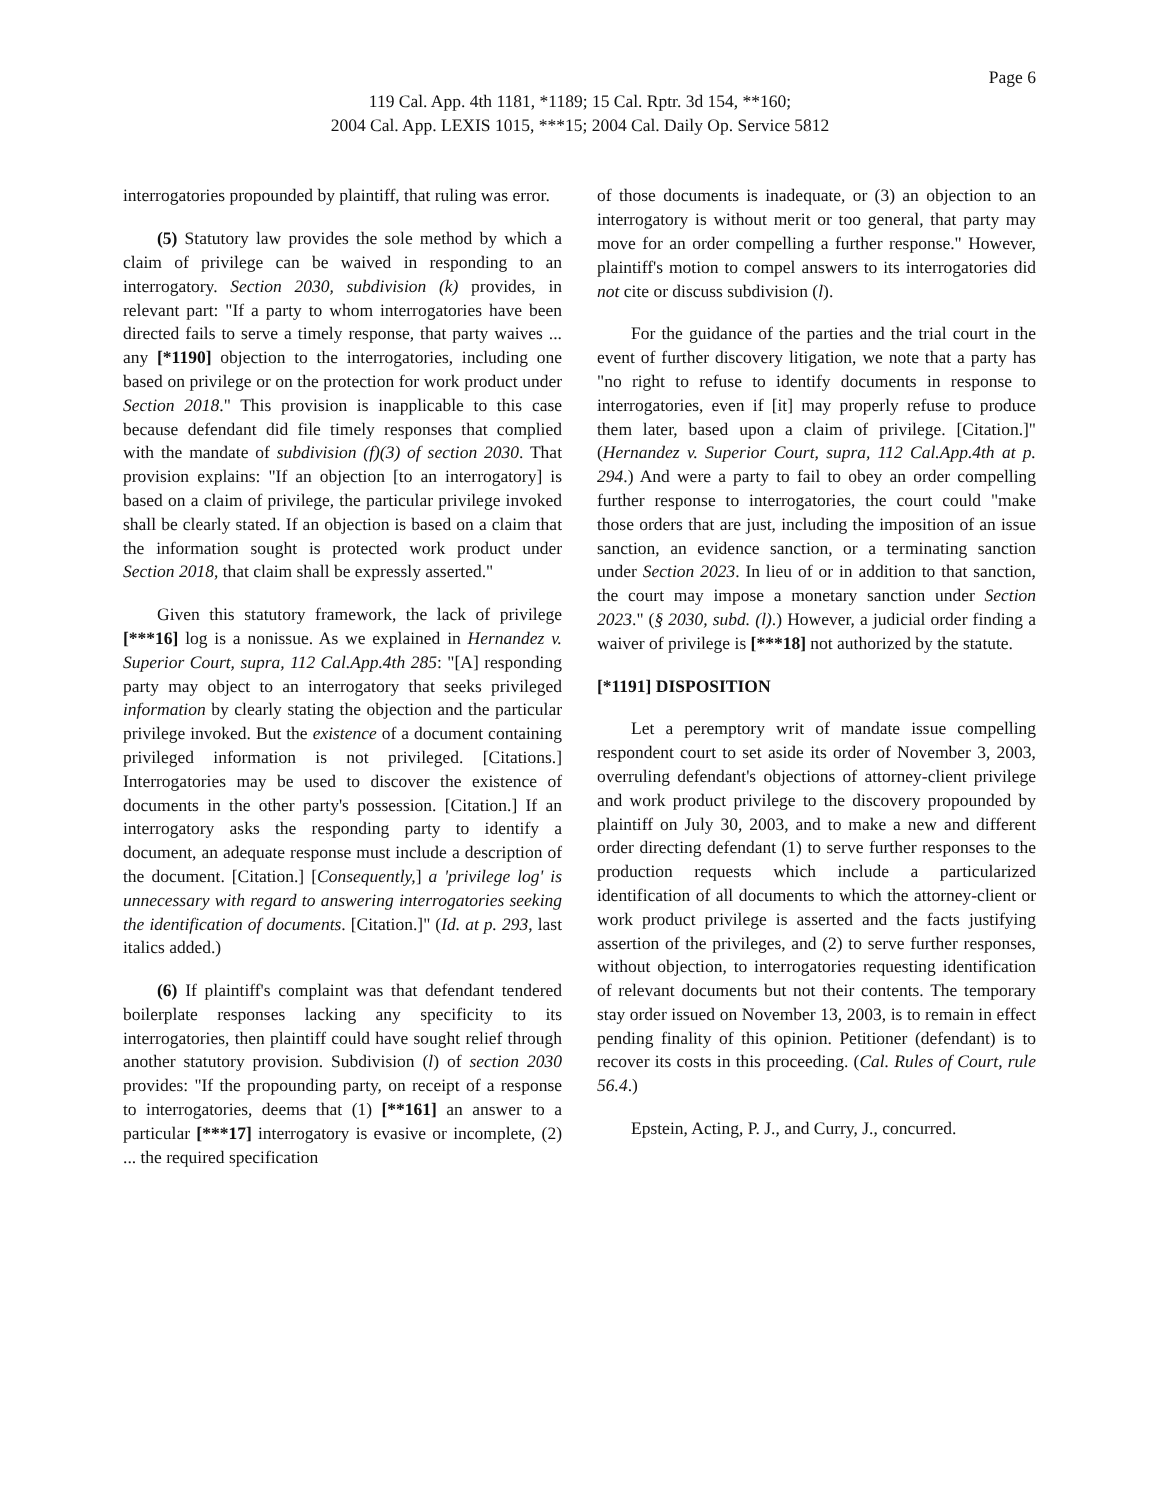Page 6
119 Cal. App. 4th 1181, *1189; 15 Cal. Rptr. 3d 154, **160;
2004 Cal. App. LEXIS 1015, ***15; 2004 Cal. Daily Op. Service 5812
interrogatories propounded by plaintiff, that ruling was error.
(5) Statutory law provides the sole method by which a claim of privilege can be waived in responding to an interrogatory. Section 2030, subdivision (k) provides, in relevant part: "If a party to whom interrogatories have been directed fails to serve a timely response, that party waives ... any [*1190] objection to the interrogatories, including one based on privilege or on the protection for work product under Section 2018." This provision is inapplicable to this case because defendant did file timely responses that complied with the mandate of subdivision (f)(3) of section 2030. That provision explains: "If an objection [to an interrogatory] is based on a claim of privilege, the particular privilege invoked shall be clearly stated. If an objection is based on a claim that the information sought is protected work product under Section 2018, that claim shall be expressly asserted."
Given this statutory framework, the lack of privilege [***16] log is a nonissue. As we explained in Hernandez v. Superior Court, supra, 112 Cal.App.4th 285: "[A] responding party may object to an interrogatory that seeks privileged information by clearly stating the objection and the particular privilege invoked. But the existence of a document containing privileged information is not privileged. [Citations.] Interrogatories may be used to discover the existence of documents in the other party's possession. [Citation.] If an interrogatory asks the responding party to identify a document, an adequate response must include a description of the document. [Citation.] [Consequently,] a 'privilege log' is unnecessary with regard to answering interrogatories seeking the identification of documents. [Citation.]" (Id. at p. 293, last italics added.)
(6) If plaintiff's complaint was that defendant tendered boilerplate responses lacking any specificity to its interrogatories, then plaintiff could have sought relief through another statutory provision. Subdivision (l) of section 2030 provides: "If the propounding party, on receipt of a response to interrogatories, deems that (1) [**161] an answer to a particular [***17] interrogatory is evasive or incomplete, (2) ... the required specification
of those documents is inadequate, or (3) an objection to an interrogatory is without merit or too general, that party may move for an order compelling a further response." However, plaintiff's motion to compel answers to its interrogatories did not cite or discuss subdivision (l).
For the guidance of the parties and the trial court in the event of further discovery litigation, we note that a party has "no right to refuse to identify documents in response to interrogatories, even if [it] may properly refuse to produce them later, based upon a claim of privilege. [Citation.]" (Hernandez v. Superior Court, supra, 112 Cal.App.4th at p. 294.) And were a party to fail to obey an order compelling further response to interrogatories, the court could "make those orders that are just, including the imposition of an issue sanction, an evidence sanction, or a terminating sanction under Section 2023. In lieu of or in addition to that sanction, the court may impose a monetary sanction under Section 2023." (§ 2030, subd. (l).) However, a judicial order finding a waiver of privilege is [***18] not authorized by the statute.
[*1191] DISPOSITION
Let a peremptory writ of mandate issue compelling respondent court to set aside its order of November 3, 2003, overruling defendant's objections of attorney-client privilege and work product privilege to the discovery propounded by plaintiff on July 30, 2003, and to make a new and different order directing defendant (1) to serve further responses to the production requests which include a particularized identification of all documents to which the attorney-client or work product privilege is asserted and the facts justifying assertion of the privileges, and (2) to serve further responses, without objection, to interrogatories requesting identification of relevant documents but not their contents. The temporary stay order issued on November 13, 2003, is to remain in effect pending finality of this opinion. Petitioner (defendant) is to recover its costs in this proceeding. (Cal. Rules of Court, rule 56.4.)
Epstein, Acting, P. J., and Curry, J., concurred.